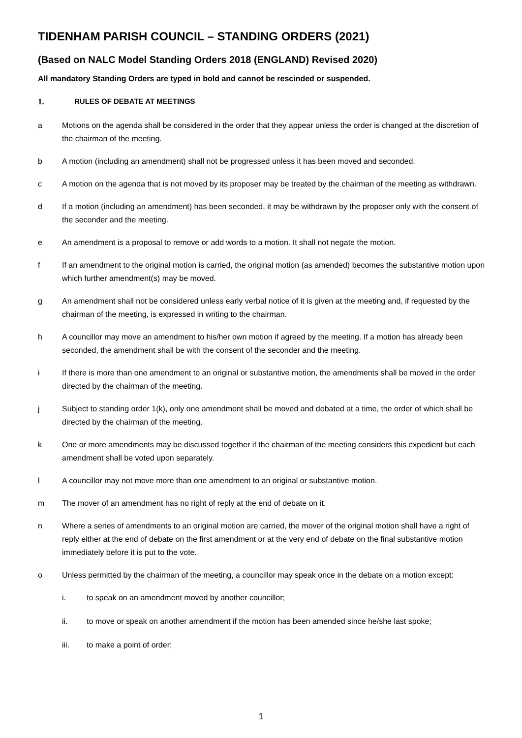TIDENHAM PARISH COUNCIL – STANDING ORDERS (2021)
(Based on NALC Model Standing Orders 2018 (ENGLAND) Revised 2020)
All mandatory Standing Orders are typed in bold and cannot be rescinded or suspended.
1. RULES OF DEBATE AT MEETINGS
a Motions on the agenda shall be considered in the order that they appear unless the order is changed at the discretion of the chairman of the meeting.
b A motion (including an amendment) shall not be progressed unless it has been moved and seconded.
c A motion on the agenda that is not moved by its proposer may be treated by the chairman of the meeting as withdrawn.
d If a motion (including an amendment) has been seconded, it may be withdrawn by the proposer only with the consent of the seconder and the meeting.
e An amendment is a proposal to remove or add words to a motion. It shall not negate the motion.
f If an amendment to the original motion is carried, the original motion (as amended) becomes the substantive motion upon which further amendment(s) may be moved.
g An amendment shall not be considered unless early verbal notice of it is given at the meeting and, if requested by the chairman of the meeting, is expressed in writing to the chairman.
h A councillor may move an amendment to his/her own motion if agreed by the meeting. If a motion has already been seconded, the amendment shall be with the consent of the seconder and the meeting.
i If there is more than one amendment to an original or substantive motion, the amendments shall be moved in the order directed by the chairman of the meeting.
j Subject to standing order 1(k), only one amendment shall be moved and debated at a time, the order of which shall be directed by the chairman of the meeting.
k One or more amendments may be discussed together if the chairman of the meeting considers this expedient but each amendment shall be voted upon separately.
l A councillor may not move more than one amendment to an original or substantive motion.
m The mover of an amendment has no right of reply at the end of debate on it.
n Where a series of amendments to an original motion are carried, the mover of the original motion shall have a right of reply either at the end of debate on the first amendment or at the very end of debate on the final substantive motion immediately before it is put to the vote.
o Unless permitted by the chairman of the meeting, a councillor may speak once in the debate on a motion except:
i. to speak on an amendment moved by another councillor;
ii. to move or speak on another amendment if the motion has been amended since he/she last spoke;
iii. to make a point of order;
1